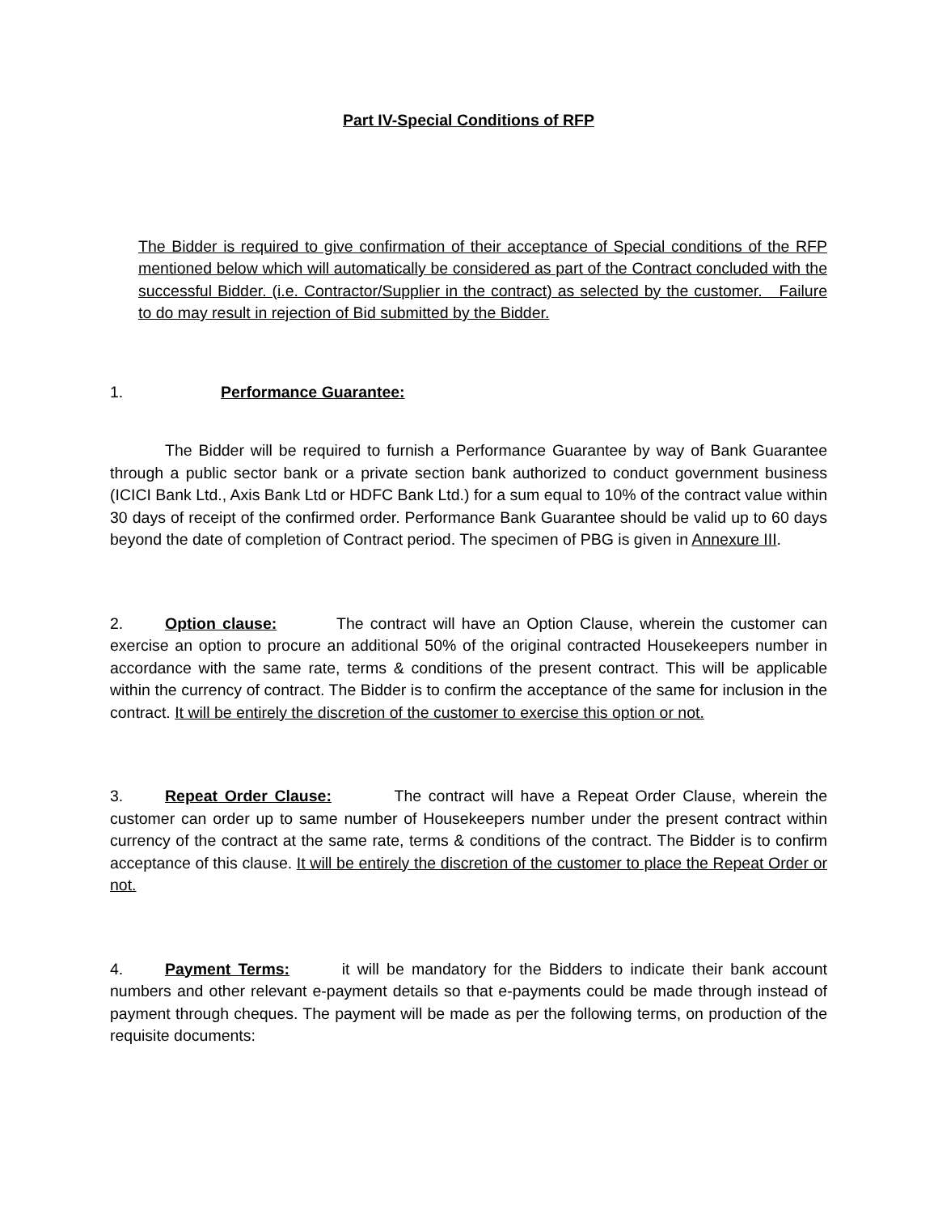Part IV-Special Conditions of RFP
The Bidder is required to give confirmation of their acceptance of Special conditions of the RFP mentioned below which will automatically be considered as part of the Contract concluded with the successful Bidder. (i.e. Contractor/Supplier in the contract) as selected by the customer. Failure to do may result in rejection of Bid submitted by the Bidder.
1. Performance Guarantee:
The Bidder will be required to furnish a Performance Guarantee by way of Bank Guarantee through a public sector bank or a private section bank authorized to conduct government business (ICICI Bank Ltd., Axis Bank Ltd or HDFC Bank Ltd.) for a sum equal to 10% of the contract value within 30 days of receipt of the confirmed order. Performance Bank Guarantee should be valid up to 60 days beyond the date of completion of Contract period. The specimen of PBG is given in Annexure III.
2. Option clause: The contract will have an Option Clause, wherein the customer can exercise an option to procure an additional 50% of the original contracted Housekeepers number in accordance with the same rate, terms & conditions of the present contract. This will be applicable within the currency of contract. The Bidder is to confirm the acceptance of the same for inclusion in the contract. It will be entirely the discretion of the customer to exercise this option or not.
3. Repeat Order Clause: The contract will have a Repeat Order Clause, wherein the customer can order up to same number of Housekeepers number under the present contract within currency of the contract at the same rate, terms & conditions of the contract. The Bidder is to confirm acceptance of this clause. It will be entirely the discretion of the customer to place the Repeat Order or not.
4. Payment Terms: it will be mandatory for the Bidders to indicate their bank account numbers and other relevant e-payment details so that e-payments could be made through instead of payment through cheques. The payment will be made as per the following terms, on production of the requisite documents: